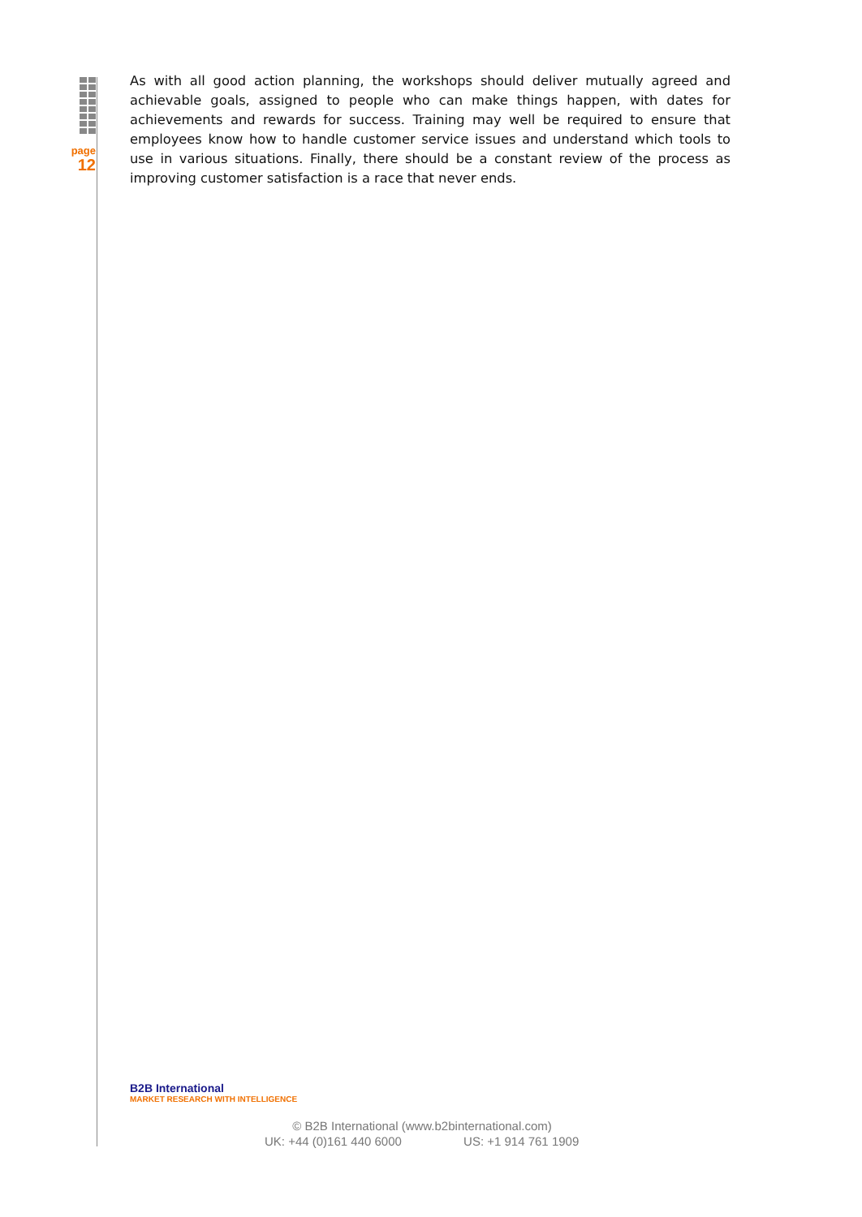page
12
As with all good action planning, the workshops should deliver mutually agreed and achievable goals, assigned to people who can make things happen, with dates for achievements and rewards for success. Training may well be required to ensure that employees know how to handle customer service issues and understand which tools to use in various situations. Finally, there should be a constant review of the process as improving customer satisfaction is a race that never ends.
B2B International
MARKET RESEARCH WITH INTELLIGENCE
© B2B International (www.b2binternational.com)
UK: +44 (0)161 440 6000 US: +1 914 761 1909